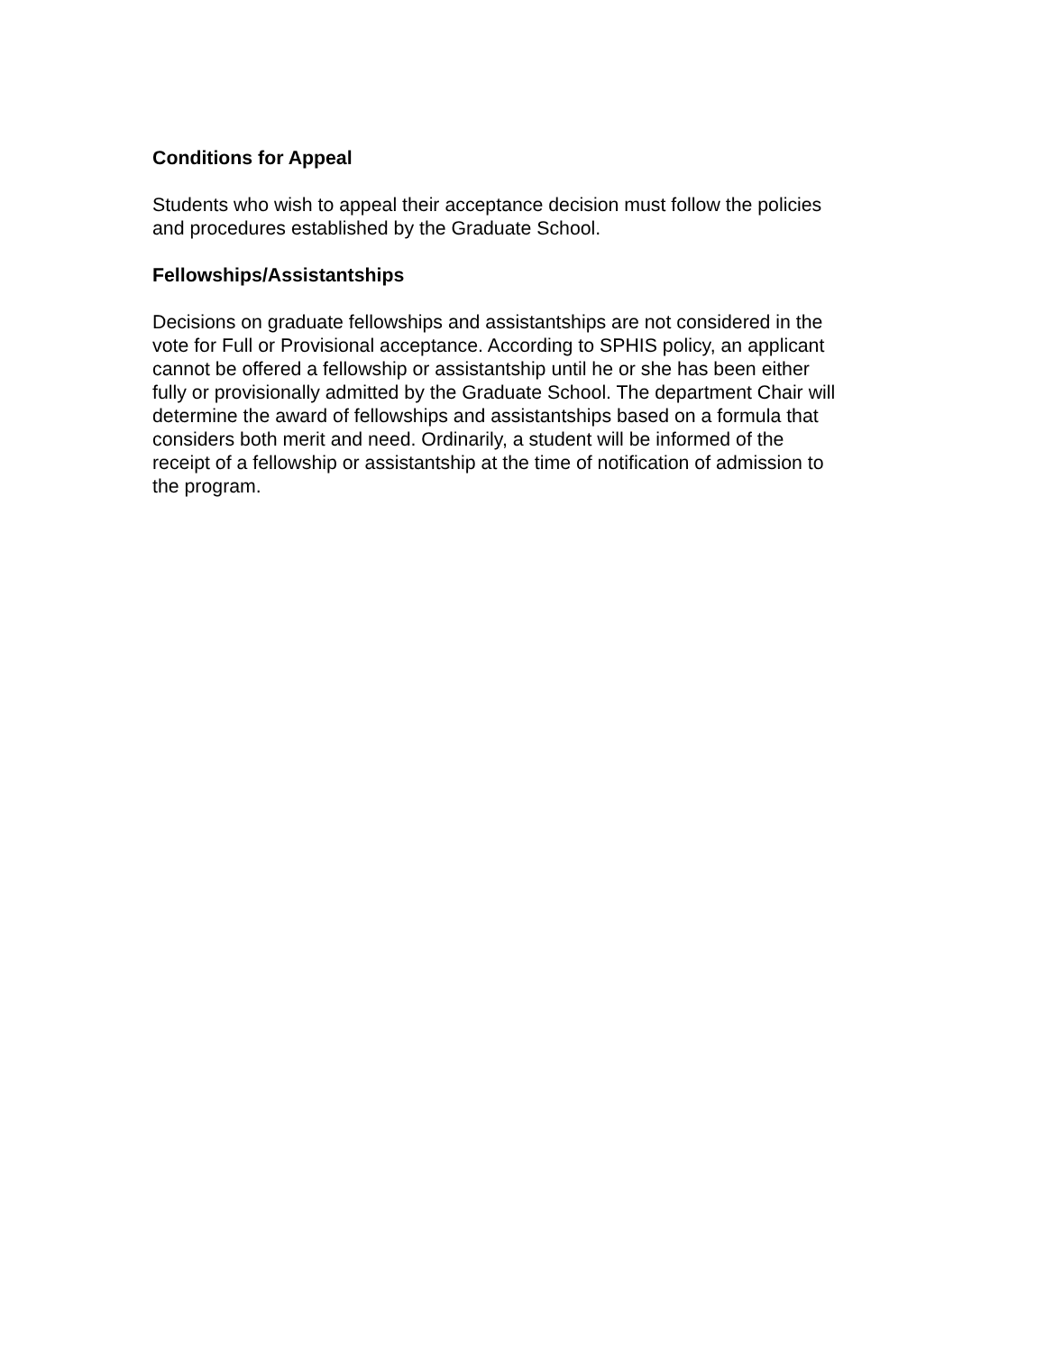Conditions for Appeal
Students who wish to appeal their acceptance decision must follow the policies
and procedures established by the Graduate School.
Fellowships/Assistantships
Decisions on graduate fellowships and assistantships are not considered in the
vote for Full or Provisional acceptance. According to SPHIS policy, an applicant
cannot be offered a fellowship or assistantship until he or she has been either
fully or provisionally admitted by the Graduate School. The department Chair will
determine the award of fellowships and assistantships based on a formula that
considers both merit and need. Ordinarily, a student will be informed of the
receipt of a fellowship or assistantship at the time of notification of admission to
the program.